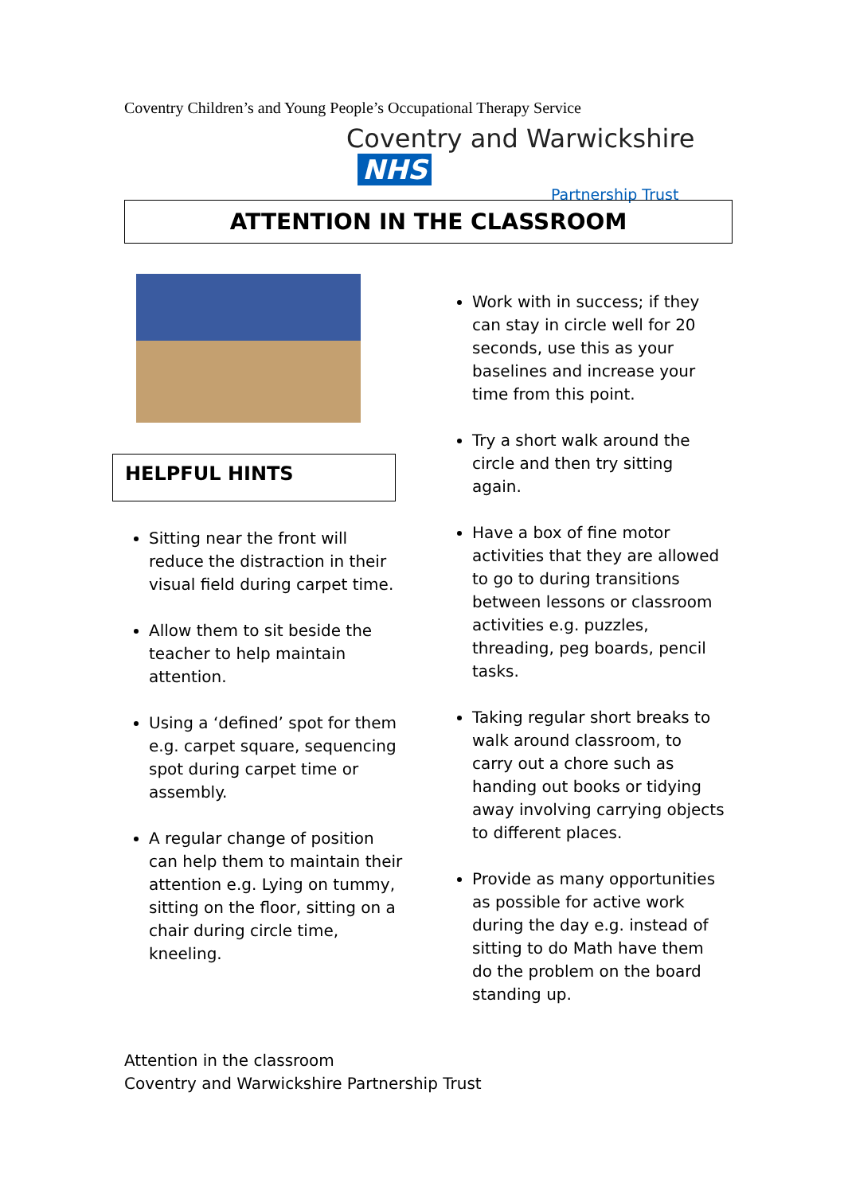Coventry Children’s and Young People’s Occupational Therapy Service
Coventry and Warwickshire NHS
Partnership Trust
ATTENTION IN THE CLASSROOM
HELPFUL HINTS
Sitting near the front will reduce the distraction in their visual field during carpet time.
Allow them to sit beside the teacher to help maintain attention.
Using a ‘defined’ spot for them e.g. carpet square, sequencing spot during carpet time or assembly.
A regular change of position can help them to maintain their attention e.g. Lying on tummy, sitting on the floor, sitting on a chair during circle time, kneeling.
Work with in success; if they can stay in circle well for 20 seconds, use this as your baselines and increase your time from this point.
Try a short walk around the circle and then try sitting again.
Have a box of fine motor activities that they are allowed to go to during transitions between lessons or classroom activities e.g. puzzles, threading, peg boards, pencil tasks.
Taking regular short breaks to walk around classroom, to carry out a chore such as handing out books or tidying away involving carrying objects to different places.
Provide as many opportunities as possible for active work during the day e.g. instead of sitting to do Math have them do the problem on the board standing up.
Attention in the classroom
Coventry and Warwickshire Partnership Trust